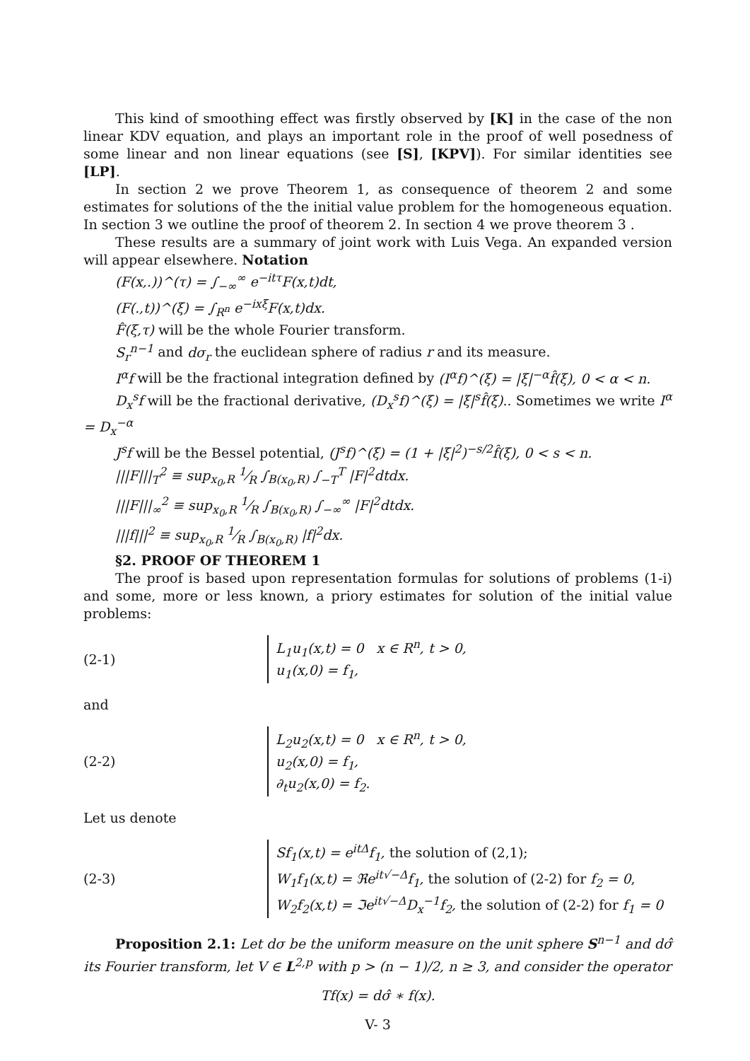This kind of smoothing effect was firstly observed by [K] in the case of the non linear KDV equation, and plays an important role in the proof of well posedness of some linear and non linear equations (see [S], [KPV]). For similar identities see [LP].
In section 2 we prove Theorem 1, as consequence of theorem 2 and some estimates for solutions of the the initial value problem for the homogeneous equation. In section 3 we outline the proof of theorem 2. In section 4 we prove theorem 3 .
These results are a summary of joint work with Luis Vega. An expanded version will appear elsewhere. Notation
(F(x,.))^(τ) = ∫<sub>−∞</sub><sup>∞</sup> e<sup>−itτ</sup>F(x,t)dt,
(F(.,t))^(ξ) = ∫<sub>R<sup>n</sup></sub> e<sup>−ixξ</sup>F(x,t)dx.
F̂(ξ,τ) will be the whole Fourier transform.
S<sub>r</sub><sup>n−1</sup> and dσ<sub>r</sub> the euclidean sphere of radius r and its measure.
I<sup>α</sup>f will be the fractional integration defined by (I<sup>α</sup>f)^(ξ) = |ξ|<sup>−α</sup>f̂(ξ), 0 < α < n.
D<sub>x</sub><sup>s</sup>f will be the fractional derivative, (D<sub>x</sub><sup>s</sup>f)^(ξ) = |ξ|<sup>s</sup>f̂(ξ).. Sometimes we write I<sup>α</sup> = D<sub>x</sub><sup>−α</sup>
J<sup>s</sup>f will be the Bessel potential, (J<sup>s</sup>f)^(ξ) = (1 + |ξ|<sup>2</sup>)<sup>−s/2</sup>f̂(ξ), 0 < s < n.
|||F|||<sub>T</sub><sup>2</sup> ≡ sup<sub>x<sub>0</sub>,R</sub> 1⁄R ∫<sub>B(x<sub>0</sub>,R)</sub> ∫<sub>−T</sub><sup>T</sup> |F|<sup>2</sup>dtdx.
|||F|||<sub>∞</sub><sup>2</sup> ≡ sup<sub>x<sub>0</sub>,R</sub> 1⁄R ∫<sub>B(x<sub>0</sub>,R)</sub> ∫<sub>−∞</sub><sup>∞</sup> |F|<sup>2</sup>dtdx.
|||f|||<sup>2</sup> ≡ sup<sub>x<sub>0</sub>,R</sub> 1⁄R ∫<sub>B(x<sub>0</sub>,R)</sub> |f|<sup>2</sup>dx.
§2. PROOF OF THEOREM 1
The proof is based upon representation formulas for solutions of problems (1-i) and some, more or less known, a priory estimates for solution of the initial value problems:
(2-1)
L<sub>1</sub>u<sub>1</sub>(x,t) = 0 x ∈ R<sup>n</sup>, t > 0,
u<sub>1</sub>(x,0) = f<sub>1</sub>,
and
(2-2)
L<sub>2</sub>u<sub>2</sub>(x,t) = 0 x ∈ R<sup>n</sup>, t > 0,
u<sub>2</sub>(x,0) = f<sub>1</sub>,
∂<sub>t</sub>u<sub>2</sub>(x,0) = f<sub>2</sub>.
Let us denote
(2-3)
Sf<sub>1</sub>(x,t) = e<sup>itΔ</sup>f<sub>1</sub>, the solution of (2,1);
W<sub>1</sub>f<sub>1</sub>(x,t) = ℜe<sup>it√−Δ</sup>f<sub>1</sub>, the solution of (2-2) for f<sub>2</sub> = 0,
W<sub>2</sub>f<sub>2</sub>(x,t) = ℑe<sup>it√−Δ</sup>D<sub>x</sub><sup>−1</sup>f<sub>2</sub>, the solution of (2-2) for f<sub>1</sub> = 0
Proposition 2.1: Let dσ be the uniform measure on the unit sphere S<sup>n−1</sup> and dσ̂ its Fourier transform, let V ∈ L<sup>2,p</sup> with p > (n − 1)/2, n ≥ 3, and consider the operator
Tf(x) = dσ̂ ∗ f(x).
V- 3